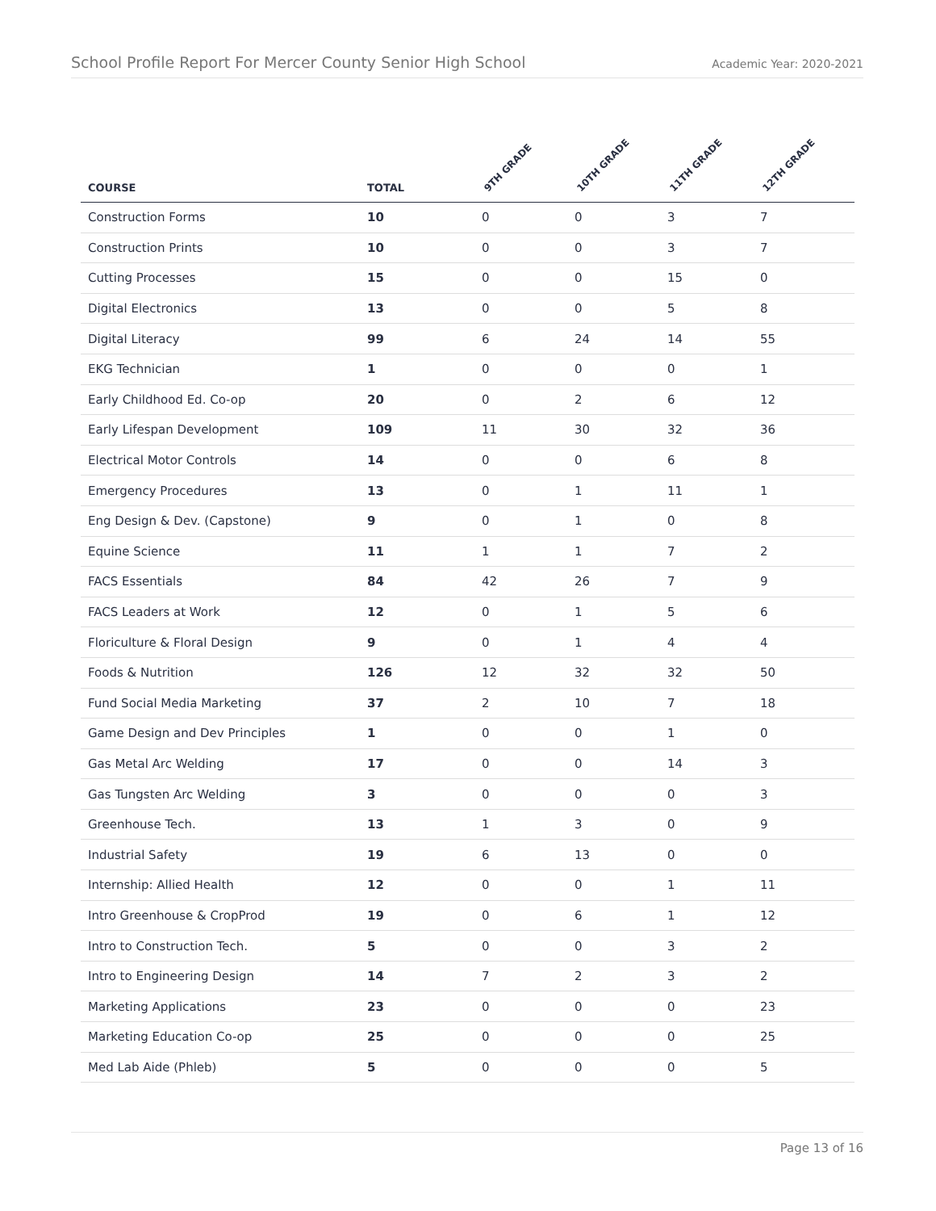School Profile Report For Mercer County Senior High School Academic Year: 2020-2021
| COURSE | TOTAL | 9TH GRADE | 10TH GRADE | 11TH GRADE | 12TH GRADE |
| --- | --- | --- | --- | --- | --- |
| Construction Forms | 10 | 0 | 0 | 3 | 7 |
| Construction Prints | 10 | 0 | 0 | 3 | 7 |
| Cutting Processes | 15 | 0 | 0 | 15 | 0 |
| Digital Electronics | 13 | 0 | 0 | 5 | 8 |
| Digital Literacy | 99 | 6 | 24 | 14 | 55 |
| EKG Technician | 1 | 0 | 0 | 0 | 1 |
| Early Childhood Ed. Co-op | 20 | 0 | 2 | 6 | 12 |
| Early Lifespan Development | 109 | 11 | 30 | 32 | 36 |
| Electrical Motor Controls | 14 | 0 | 0 | 6 | 8 |
| Emergency Procedures | 13 | 0 | 1 | 11 | 1 |
| Eng Design & Dev. (Capstone) | 9 | 0 | 1 | 0 | 8 |
| Equine Science | 11 | 1 | 1 | 7 | 2 |
| FACS Essentials | 84 | 42 | 26 | 7 | 9 |
| FACS Leaders at Work | 12 | 0 | 1 | 5 | 6 |
| Floriculture & Floral Design | 9 | 0 | 1 | 4 | 4 |
| Foods & Nutrition | 126 | 12 | 32 | 32 | 50 |
| Fund Social Media Marketing | 37 | 2 | 10 | 7 | 18 |
| Game Design and Dev Principles | 1 | 0 | 0 | 1 | 0 |
| Gas Metal Arc Welding | 17 | 0 | 0 | 14 | 3 |
| Gas Tungsten Arc Welding | 3 | 0 | 0 | 0 | 3 |
| Greenhouse Tech. | 13 | 1 | 3 | 0 | 9 |
| Industrial Safety | 19 | 6 | 13 | 0 | 0 |
| Internship: Allied Health | 12 | 0 | 0 | 1 | 11 |
| Intro Greenhouse & CropProd | 19 | 0 | 6 | 1 | 12 |
| Intro to Construction Tech. | 5 | 0 | 0 | 3 | 2 |
| Intro to Engineering Design | 14 | 7 | 2 | 3 | 2 |
| Marketing Applications | 23 | 0 | 0 | 0 | 23 |
| Marketing Education Co-op | 25 | 0 | 0 | 0 | 25 |
| Med Lab Aide (Phleb) | 5 | 0 | 0 | 0 | 5 |
Page 13 of 16